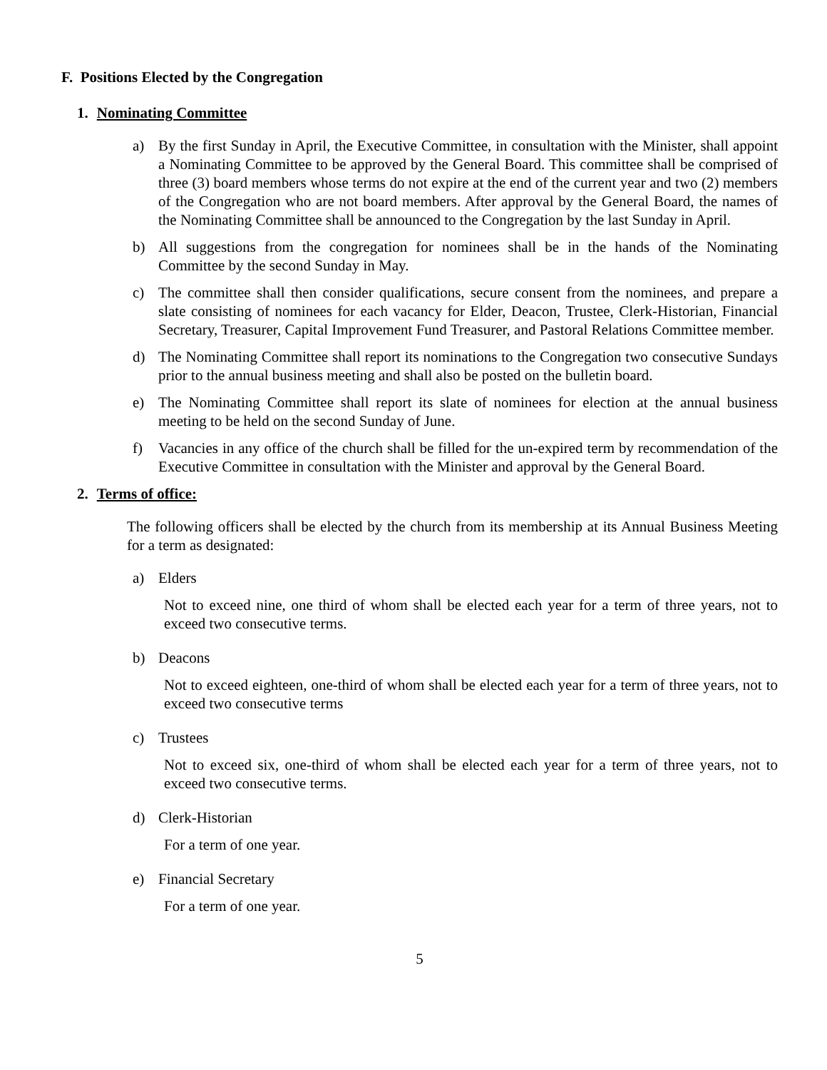F. Positions Elected by the Congregation
1. Nominating Committee
a) By the first Sunday in April, the Executive Committee, in consultation with the Minister, shall appoint a Nominating Committee to be approved by the General Board. This committee shall be comprised of three (3) board members whose terms do not expire at the end of the current year and two (2) members of the Congregation who are not board members. After approval by the General Board, the names of the Nominating Committee shall be announced to the Congregation by the last Sunday in April.
b) All suggestions from the congregation for nominees shall be in the hands of the Nominating Committee by the second Sunday in May.
c) The committee shall then consider qualifications, secure consent from the nominees, and prepare a slate consisting of nominees for each vacancy for Elder, Deacon, Trustee, Clerk-Historian, Financial Secretary, Treasurer, Capital Improvement Fund Treasurer, and Pastoral Relations Committee member.
d) The Nominating Committee shall report its nominations to the Congregation two consecutive Sundays prior to the annual business meeting and shall also be posted on the bulletin board.
e) The Nominating Committee shall report its slate of nominees for election at the annual business meeting to be held on the second Sunday of June.
f) Vacancies in any office of the church shall be filled for the un-expired term by recommendation of the Executive Committee in consultation with the Minister and approval by the General Board.
2. Terms of office:
The following officers shall be elected by the church from its membership at its Annual Business Meeting for a term as designated:
a) Elders
Not to exceed nine, one third of whom shall be elected each year for a term of three years, not to exceed two consecutive terms.
b) Deacons
Not to exceed eighteen, one-third of whom shall be elected each year for a term of three years, not to exceed two consecutive terms
c) Trustees
Not to exceed six, one-third of whom shall be elected each year for a term of three years, not to exceed two consecutive terms.
d) Clerk-Historian
For a term of one year.
e) Financial Secretary
For a term of one year.
5